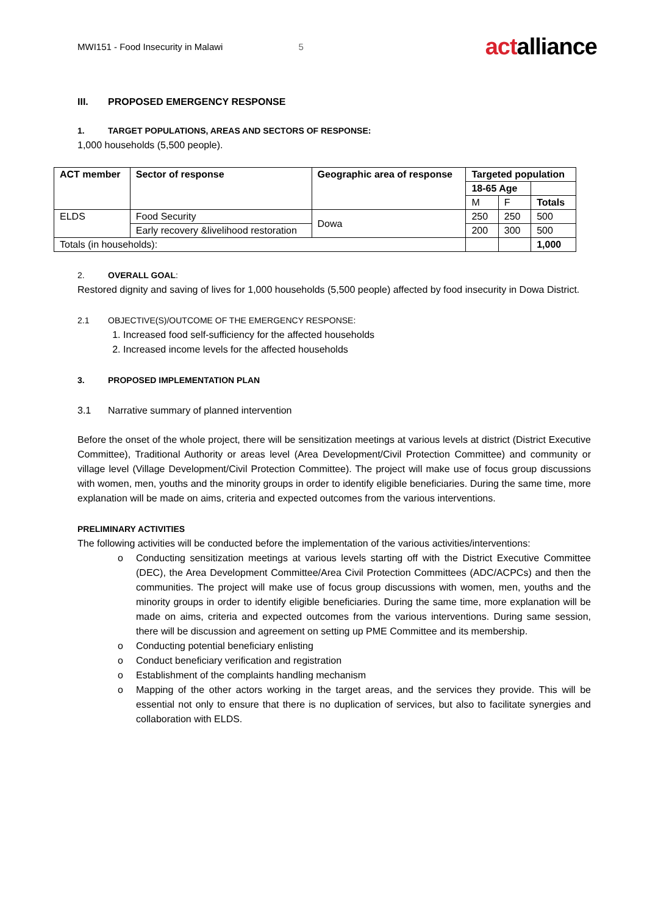MWI151 - Food Insecurity in Malawi 5 actalliance
III. PROPOSED EMERGENCY RESPONSE
1. TARGET POPULATIONS, AREAS AND SECTORS OF RESPONSE:
1,000 households (5,500 people).
| ACT member | Sector of response | Geographic area of response | Targeted population | | |
| --- | --- | --- | --- | --- | --- |
| | | | 18-65 Age | | |
| | | | M | F | Totals |
| ELDS | Food Security | Dowa | 250 | 250 | 500 |
| | Early recovery &livelihood restoration | | 200 | 300 | 500 |
| Totals (in households): | | | | | 1,000 |
2. OVERALL GOAL:
Restored dignity and saving of lives for 1,000 households (5,500 people) affected by food insecurity in Dowa District.
2.1 OBJECTIVE(S)/OUTCOME OF THE EMERGENCY RESPONSE:
1. Increased food self-sufficiency for the affected households
2. Increased income levels for the affected households
3. PROPOSED IMPLEMENTATION PLAN
3.1 Narrative summary of planned intervention
Before the onset of the whole project, there will be sensitization meetings at various levels at district (District Executive Committee), Traditional Authority or areas level (Area Development/Civil Protection Committee) and community or village level (Village Development/Civil Protection Committee). The project will make use of focus group discussions with women, men, youths and the minority groups in order to identify eligible beneficiaries. During the same time, more explanation will be made on aims, criteria and expected outcomes from the various interventions.
PRELIMINARY ACTIVITIES
The following activities will be conducted before the implementation of the various activities/interventions:
o Conducting sensitization meetings at various levels starting off with the District Executive Committee (DEC), the Area Development Committee/Area Civil Protection Committees (ADC/ACPCs) and then the communities. The project will make use of focus group discussions with women, men, youths and the minority groups in order to identify eligible beneficiaries. During the same time, more explanation will be made on aims, criteria and expected outcomes from the various interventions. During same session, there will be discussion and agreement on setting up PME Committee and its membership.
o Conducting potential beneficiary enlisting
o Conduct beneficiary verification and registration
o Establishment of the complaints handling mechanism
o Mapping of the other actors working in the target areas, and the services they provide. This will be essential not only to ensure that there is no duplication of services, but also to facilitate synergies and collaboration with ELDS.